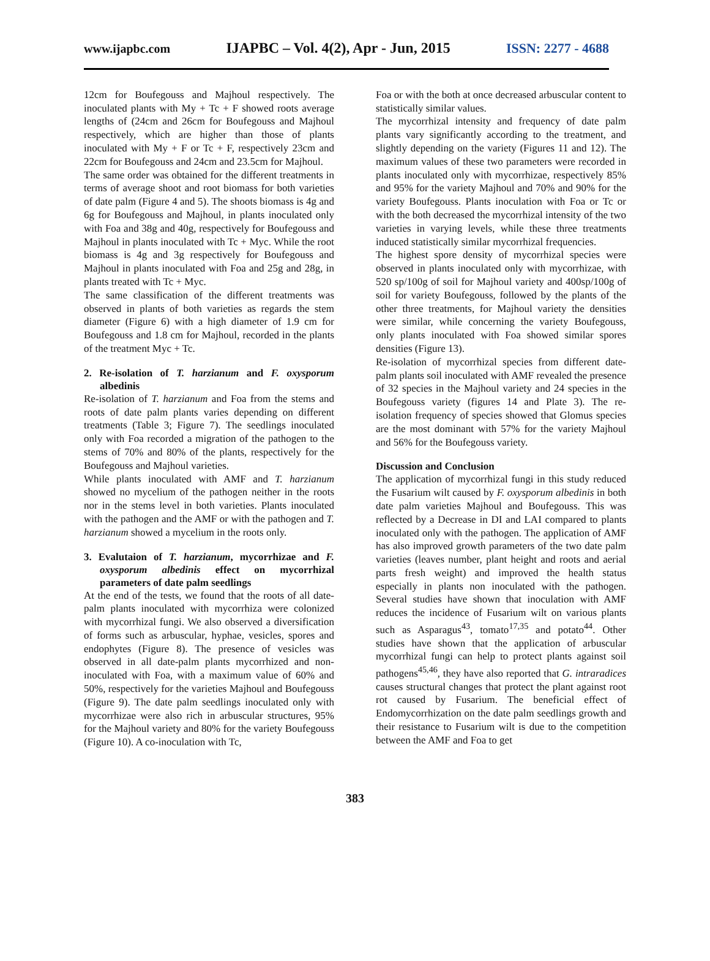www.ijapbc.com IJAPBC – Vol. 4(2), Apr - Jun, 2015 ISSN: 2277 - 4688
12cm for Boufegouss and Majhoul respectively. The inoculated plants with My + Tc + F showed roots average lengths of (24cm and 26cm for Boufegouss and Majhoul respectively, which are higher than those of plants inoculated with My + F or Tc + F, respectively 23cm and 22cm for Boufegouss and 24cm and 23.5cm for Majhoul.
The same order was obtained for the different treatments in terms of average shoot and root biomass for both varieties of date palm (Figure 4 and 5). The shoots biomass is 4g and 6g for Boufegouss and Majhoul, in plants inoculated only with Foa and 38g and 40g, respectively for Boufegouss and Majhoul in plants inoculated with Tc + Myc. While the root biomass is 4g and 3g respectively for Boufegouss and Majhoul in plants inoculated with Foa and 25g and 28g, in plants treated with Tc + Myc.
The same classification of the different treatments was observed in plants of both varieties as regards the stem diameter (Figure 6) with a high diameter of 1.9 cm for Boufegouss and 1.8 cm for Majhoul, recorded in the plants of the treatment Myc + Tc.
2. Re-isolation of T. harzianum and F. oxysporum albedinis
Re-isolation of T. harzianum and Foa from the stems and roots of date palm plants varies depending on different treatments (Table 3; Figure 7). The seedlings inoculated only with Foa recorded a migration of the pathogen to the stems of 70% and 80% of the plants, respectively for the Boufegouss and Majhoul varieties.
While plants inoculated with AMF and T. harzianum showed no mycelium of the pathogen neither in the roots nor in the stems level in both varieties. Plants inoculated with the pathogen and the AMF or with the pathogen and T. harzianum showed a mycelium in the roots only.
3. Evalutaion of T. harzianum, mycorrhizae and F. oxysporum albedinis effect on mycorrhizal parameters of date palm seedlings
At the end of the tests, we found that the roots of all date-palm plants inoculated with mycorrhiza were colonized with mycorrhizal fungi. We also observed a diversification of forms such as arbuscular, hyphae, vesicles, spores and endophytes (Figure 8). The presence of vesicles was observed in all date-palm plants mycorrhized and non-inoculated with Foa, with a maximum value of 60% and 50%, respectively for the varieties Majhoul and Boufegouss (Figure 9). The date palm seedlings inoculated only with mycorrhizae were also rich in arbuscular structures, 95% for the Majhoul variety and 80% for the variety Boufegouss (Figure 10). A co-inoculation with Tc,
Foa or with the both at once decreased arbuscular content to statistically similar values.
The mycorrhizal intensity and frequency of date palm plants vary significantly according to the treatment, and slightly depending on the variety (Figures 11 and 12). The maximum values of these two parameters were recorded in plants inoculated only with mycorrhizae, respectively 85% and 95% for the variety Majhoul and 70% and 90% for the variety Boufegouss. Plants inoculation with Foa or Tc or with the both decreased the mycorrhizal intensity of the two varieties in varying levels, while these three treatments induced statistically similar mycorrhizal frequencies.
The highest spore density of mycorrhizal species were observed in plants inoculated only with mycorrhizae, with 520 sp/100g of soil for Majhoul variety and 400sp/100g of soil for variety Boufegouss, followed by the plants of the other three treatments, for Majhoul variety the densities were similar, while concerning the variety Boufegouss, only plants inoculated with Foa showed similar spores densities (Figure 13).
Re-isolation of mycorrhizal species from different date-palm plants soil inoculated with AMF revealed the presence of 32 species in the Majhoul variety and 24 species in the Boufegouss variety (figures 14 and Plate 3). The re-isolation frequency of species showed that Glomus species are the most dominant with 57% for the variety Majhoul and 56% for the Boufegouss variety.
Discussion and Conclusion
The application of mycorrhizal fungi in this study reduced the Fusarium wilt caused by F. oxysporum albedinis in both date palm varieties Majhoul and Boufegouss. This was reflected by a Decrease in DI and LAI compared to plants inoculated only with the pathogen. The application of AMF has also improved growth parameters of the two date palm varieties (leaves number, plant height and roots and aerial parts fresh weight) and improved the health status especially in plants non inoculated with the pathogen. Several studies have shown that inoculation with AMF reduces the incidence of Fusarium wilt on various plants such as Asparagus<sup>43</sup>, tomato<sup>17,35</sup> and potato<sup>44</sup>. Other studies have shown that the application of arbuscular mycorrhizal fungi can help to protect plants against soil pathogens<sup>45,46</sup>, they have also reported that G. intraradices causes structural changes that protect the plant against root rot caused by Fusarium. The beneficial effect of Endomycorrhization on the date palm seedlings growth and their resistance to Fusarium wilt is due to the competition between the AMF and Foa to get
383